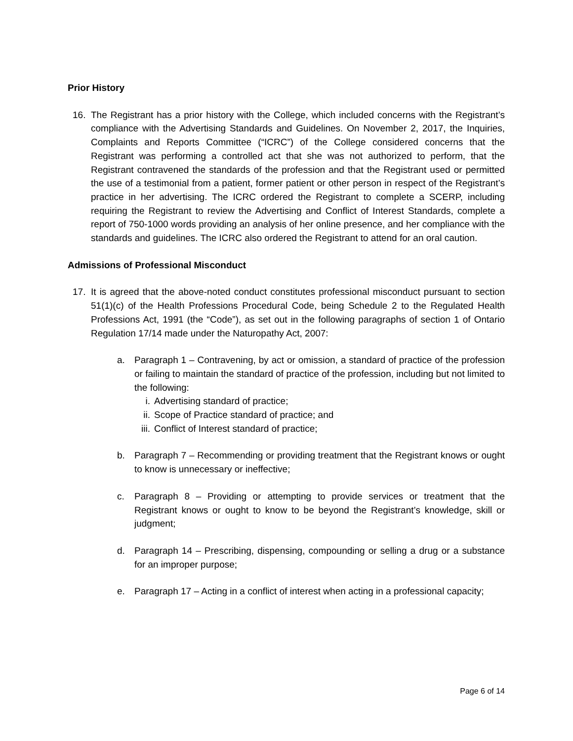Prior History
16. The Registrant has a prior history with the College, which included concerns with the Registrant’s compliance with the Advertising Standards and Guidelines. On November 2, 2017, the Inquiries, Complaints and Reports Committee (“ICRC”) of the College considered concerns that the Registrant was performing a controlled act that she was not authorized to perform, that the Registrant contravened the standards of the profession and that the Registrant used or permitted the use of a testimonial from a patient, former patient or other person in respect of the Registrant’s practice in her advertising. The ICRC ordered the Registrant to complete a SCERP, including requiring the Registrant to review the Advertising and Conflict of Interest Standards, complete a report of 750-1000 words providing an analysis of her online presence, and her compliance with the standards and guidelines. The ICRC also ordered the Registrant to attend for an oral caution.
Admissions of Professional Misconduct
17. It is agreed that the above-noted conduct constitutes professional misconduct pursuant to section 51(1)(c) of the Health Professions Procedural Code, being Schedule 2 to the Regulated Health Professions Act, 1991 (the “Code”), as set out in the following paragraphs of section 1 of Ontario Regulation 17/14 made under the Naturopathy Act, 2007:
a. Paragraph 1 – Contravening, by act or omission, a standard of practice of the profession or failing to maintain the standard of practice of the profession, including but not limited to the following:
i. Advertising standard of practice;
ii. Scope of Practice standard of practice; and
iii.
Conflict of Interest standard of practice;
b. Paragraph 7 – Recommending or providing treatment that the Registrant knows or ought to know is unnecessary or ineffective;
c. Paragraph 8 – Providing or attempting to provide services or treatment that the Registrant knows or ought to know to be beyond the Registrant’s knowledge, skill or judgment;
d. Paragraph 14 – Prescribing, dispensing, compounding or selling a drug or a substance for an improper purpose;
e. Paragraph 17 – Acting in a conflict of interest when acting in a professional capacity;
Page 6 of 14